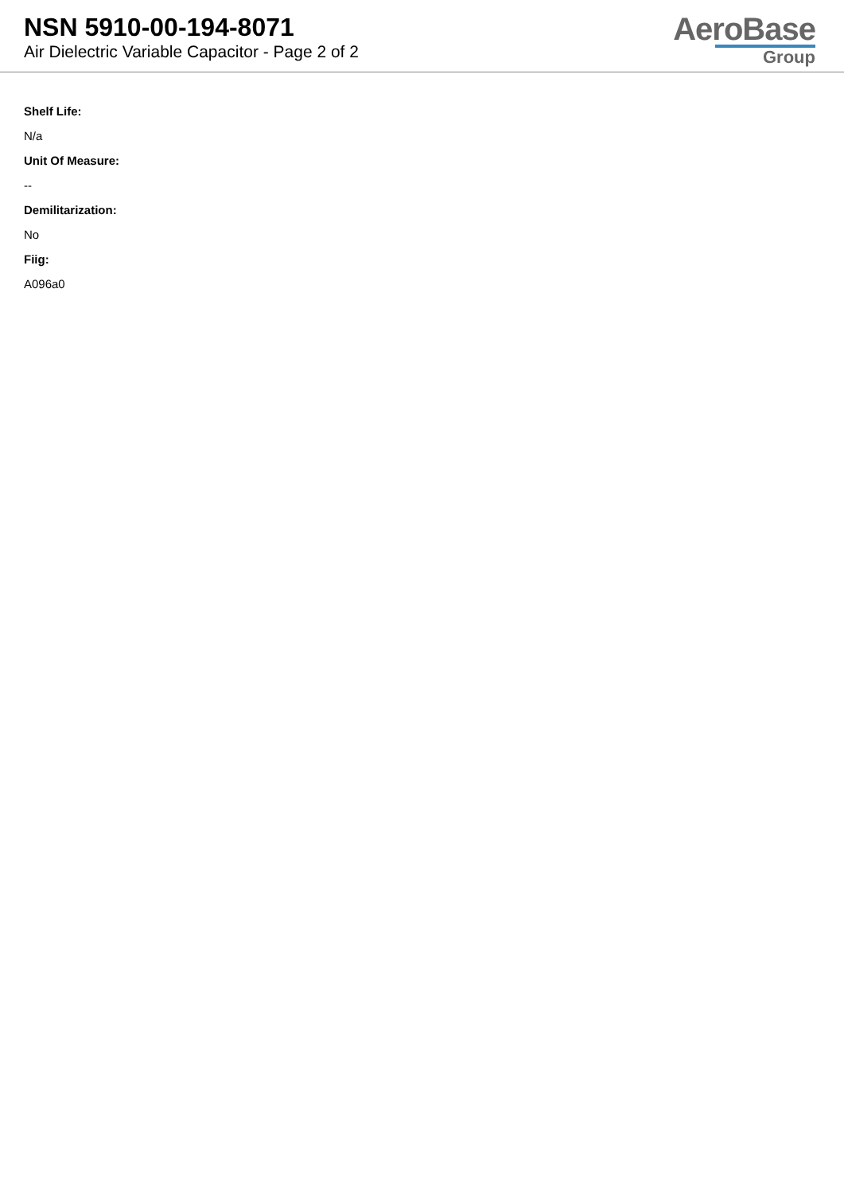NSN 5910-00-194-8071
Air Dielectric Variable Capacitor - Page 2 of 2
AeroBase
Group
Shelf Life:
N/a
Unit Of Measure:
--
Demilitarization:
No
Fiig:
A096a0